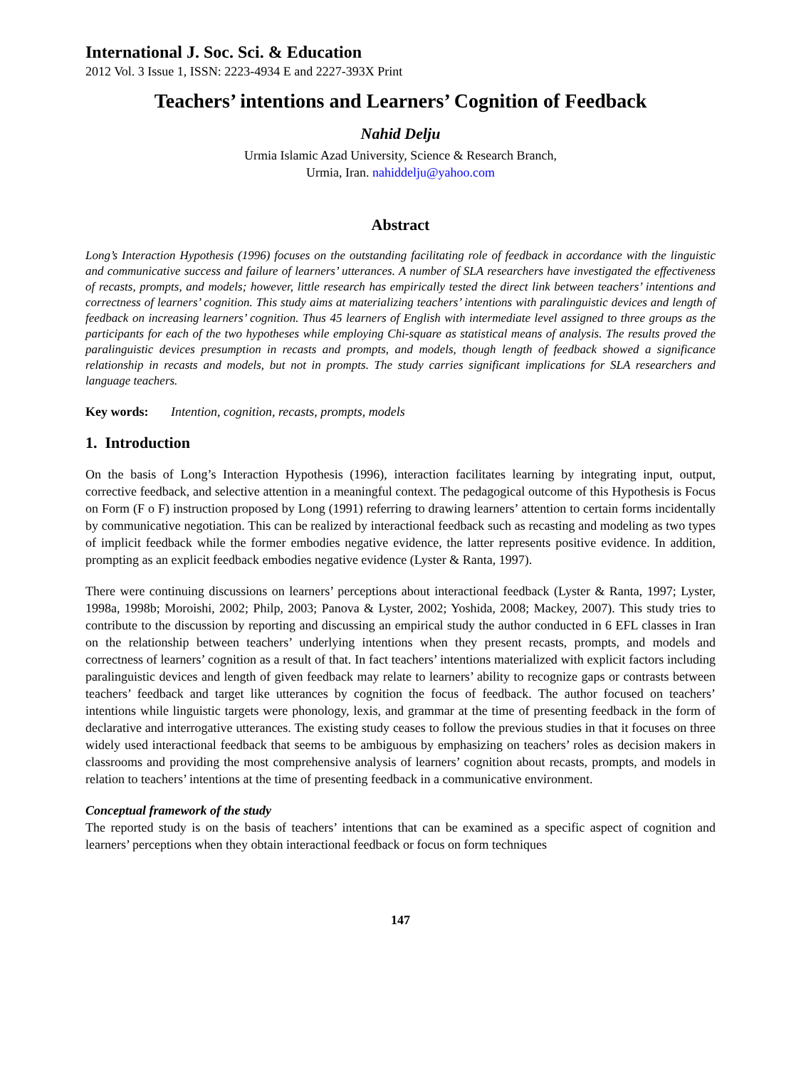International J. Soc. Sci. & Education
2012 Vol. 3 Issue 1, ISSN: 2223-4934 E and 2227-393X Print
Teachers’ intentions and Learners’ Cognition of Feedback
Nahid Delju
Urmia Islamic Azad University, Science & Research Branch,
Urmia, Iran. nahiddelju@yahoo.com
Abstract
Long’s Interaction Hypothesis (1996) focuses on the outstanding facilitating role of feedback in accordance with the linguistic and communicative success and failure of learners’ utterances. A number of SLA researchers have investigated the effectiveness of recasts, prompts, and models; however, little research has empirically tested the direct link between teachers’ intentions and correctness of learners’ cognition. This study aims at materializing teachers’ intentions with paralinguistic devices and length of feedback on increasing learners’ cognition. Thus 45 learners of English with intermediate level assigned to three groups as the participants for each of the two hypotheses while employing Chi-square as statistical means of analysis. The results proved the paralinguistic devices presumption in recasts and prompts, and models, though length of feedback showed a significance relationship in recasts and models, but not in prompts. The study carries significant implications for SLA researchers and language teachers.
Key words: Intention, cognition, recasts, prompts, models
1. Introduction
On the basis of Long’s Interaction Hypothesis (1996), interaction facilitates learning by integrating input, output, corrective feedback, and selective attention in a meaningful context. The pedagogical outcome of this Hypothesis is Focus on Form (F o F) instruction proposed by Long (1991) referring to drawing learners’ attention to certain forms incidentally by communicative negotiation. This can be realized by interactional feedback such as recasting and modeling as two types of implicit feedback while the former embodies negative evidence, the latter represents positive evidence. In addition, prompting as an explicit feedback embodies negative evidence (Lyster & Ranta, 1997).
There were continuing discussions on learners’ perceptions about interactional feedback (Lyster & Ranta, 1997; Lyster, 1998a, 1998b; Moroishi, 2002; Philp, 2003; Panova & Lyster, 2002; Yoshida, 2008; Mackey, 2007). This study tries to contribute to the discussion by reporting and discussing an empirical study the author conducted in 6 EFL classes in Iran on the relationship between teachers’ underlying intentions when they present recasts, prompts, and models and correctness of learners’ cognition as a result of that. In fact teachers’ intentions materialized with explicit factors including paralinguistic devices and length of given feedback may relate to learners’ ability to recognize gaps or contrasts between teachers’ feedback and target like utterances by cognition the focus of feedback. The author focused on teachers’ intentions while linguistic targets were phonology, lexis, and grammar at the time of presenting feedback in the form of declarative and interrogative utterances. The existing study ceases to follow the previous studies in that it focuses on three widely used interactional feedback that seems to be ambiguous by emphasizing on teachers’ roles as decision makers in classrooms and providing the most comprehensive analysis of learners’ cognition about recasts, prompts, and models in relation to teachers’ intentions at the time of presenting feedback in a communicative environment.
Conceptual framework of the study
The reported study is on the basis of teachers’ intentions that can be examined as a specific aspect of cognition and learners’ perceptions when they obtain interactional feedback or focus on form techniques
147